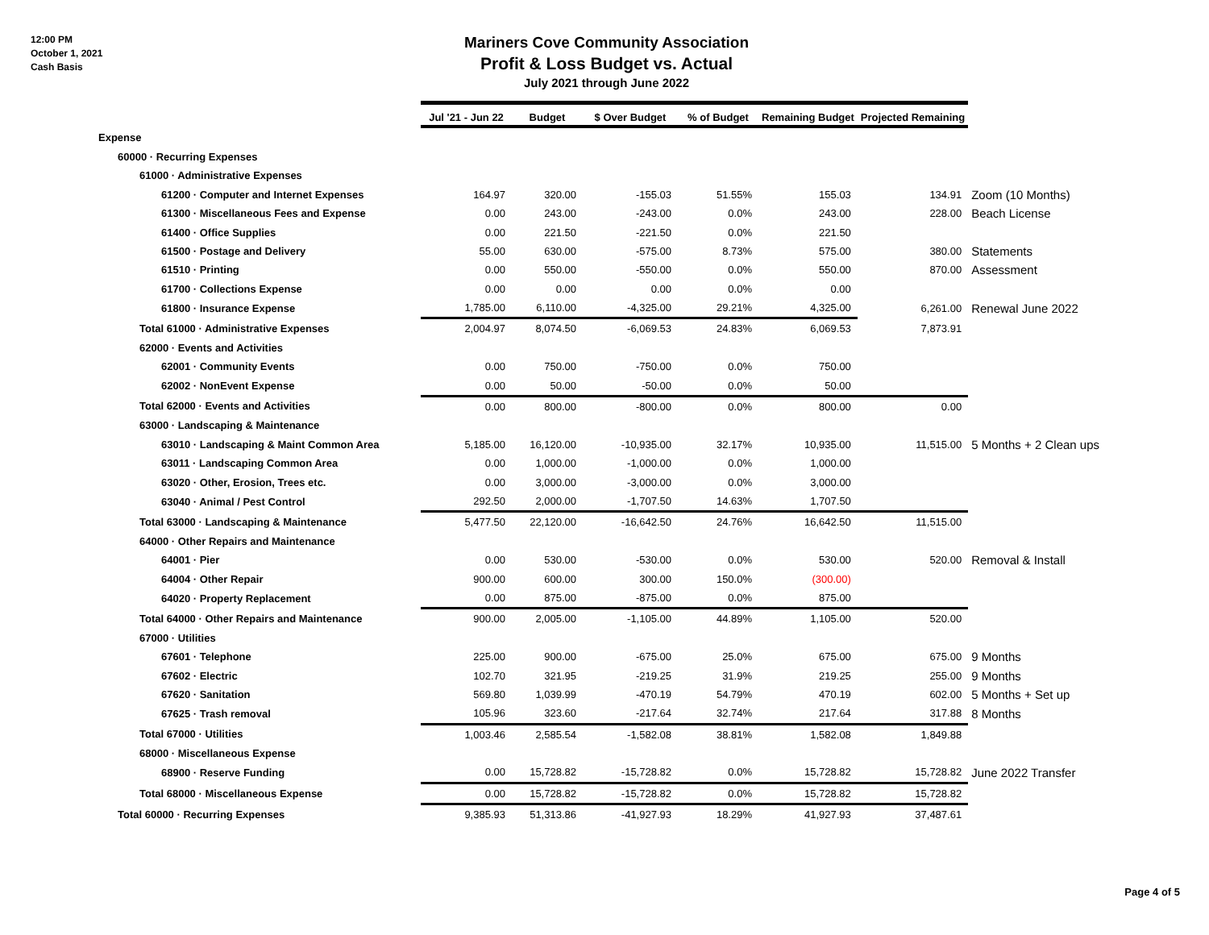12:00 PM
October 1, 2021
Cash Basis
Mariners Cove Community Association
Profit & Loss Budget vs. Actual
July 2021 through June 2022
| | Jul '21 - Jun 22 | Budget | $ Over Budget | % of Budget | Remaining Budget | Projected Remaining | |
| --- | --- | --- | --- | --- | --- | --- | --- |
| Expense | | | | | | | |
| 60000 · Recurring Expenses | | | | | | | |
| 61000 · Administrative Expenses | | | | | | | |
| 61200 · Computer and Internet Expenses | 164.97 | 320.00 | -155.03 | 51.55% | 155.03 | 134.91 | Zoom (10 Months) |
| 61300 · Miscellaneous Fees and Expense | 0.00 | 243.00 | -243.00 | 0.0% | 243.00 | 228.00 | Beach License |
| 61400 · Office Supplies | 0.00 | 221.50 | -221.50 | 0.0% | 221.50 | | |
| 61500 · Postage and Delivery | 55.00 | 630.00 | -575.00 | 8.73% | 575.00 | 380.00 | Statements |
| 61510 · Printing | 0.00 | 550.00 | -550.00 | 0.0% | 550.00 | 870.00 | Assessment |
| 61700 · Collections Expense | 0.00 | 0.00 | 0.00 | 0.0% | 0.00 | | |
| 61800 · Insurance Expense | 1,785.00 | 6,110.00 | -4,325.00 | 29.21% | 4,325.00 | 6,261.00 | Renewal June 2022 |
| Total 61000 · Administrative Expenses | 2,004.97 | 8,074.50 | -6,069.53 | 24.83% | 6,069.53 | 7,873.91 | |
| 62000 · Events and Activities | | | | | | | |
| 62001 · Community Events | 0.00 | 750.00 | -750.00 | 0.0% | 750.00 | | |
| 62002 · NonEvent Expense | 0.00 | 50.00 | -50.00 | 0.0% | 50.00 | | |
| Total 62000 · Events and Activities | 0.00 | 800.00 | -800.00 | 0.0% | 800.00 | 0.00 | |
| 63000 · Landscaping & Maintenance | | | | | | | |
| 63010 · Landscaping & Maint Common Area | 5,185.00 | 16,120.00 | -10,935.00 | 32.17% | 10,935.00 | 11,515.00 | 5 Months + 2 Clean ups |
| 63011 · Landscaping Common Area | 0.00 | 1,000.00 | -1,000.00 | 0.0% | 1,000.00 | | |
| 63020 · Other, Erosion, Trees etc. | 0.00 | 3,000.00 | -3,000.00 | 0.0% | 3,000.00 | | |
| 63040 · Animal / Pest Control | 292.50 | 2,000.00 | -1,707.50 | 14.63% | 1,707.50 | | |
| Total 63000 · Landscaping & Maintenance | 5,477.50 | 22,120.00 | -16,642.50 | 24.76% | 16,642.50 | 11,515.00 | |
| 64000 · Other Repairs and Maintenance | | | | | | | |
| 64001 · Pier | 0.00 | 530.00 | -530.00 | 0.0% | 530.00 | 520.00 | Removal & Install |
| 64004 · Other Repair | 900.00 | 600.00 | 300.00 | 150.0% | (300.00) | | |
| 64020 · Property Replacement | 0.00 | 875.00 | -875.00 | 0.0% | 875.00 | | |
| Total 64000 · Other Repairs and Maintenance | 900.00 | 2,005.00 | -1,105.00 | 44.89% | 1,105.00 | 520.00 | |
| 67000 · Utilities | | | | | | | |
| 67601 · Telephone | 225.00 | 900.00 | -675.00 | 25.0% | 675.00 | 675.00 | 9 Months |
| 67602 · Electric | 102.70 | 321.95 | -219.25 | 31.9% | 219.25 | 255.00 | 9 Months |
| 67620 · Sanitation | 569.80 | 1,039.99 | -470.19 | 54.79% | 470.19 | 602.00 | 5 Months + Set up |
| 67625 · Trash removal | 105.96 | 323.60 | -217.64 | 32.74% | 217.64 | 317.88 | 8 Months |
| Total 67000 · Utilities | 1,003.46 | 2,585.54 | -1,582.08 | 38.81% | 1,582.08 | 1,849.88 | |
| 68000 · Miscellaneous Expense | | | | | | | |
| 68900 · Reserve Funding | 0.00 | 15,728.82 | -15,728.82 | 0.0% | 15,728.82 | 15,728.82 | June 2022 Transfer |
| Total 68000 · Miscellaneous Expense | 0.00 | 15,728.82 | -15,728.82 | 0.0% | 15,728.82 | 15,728.82 | |
| Total 60000 · Recurring Expenses | 9,385.93 | 51,313.86 | -41,927.93 | 18.29% | 41,927.93 | 37,487.61 | |
Page 4 of 5